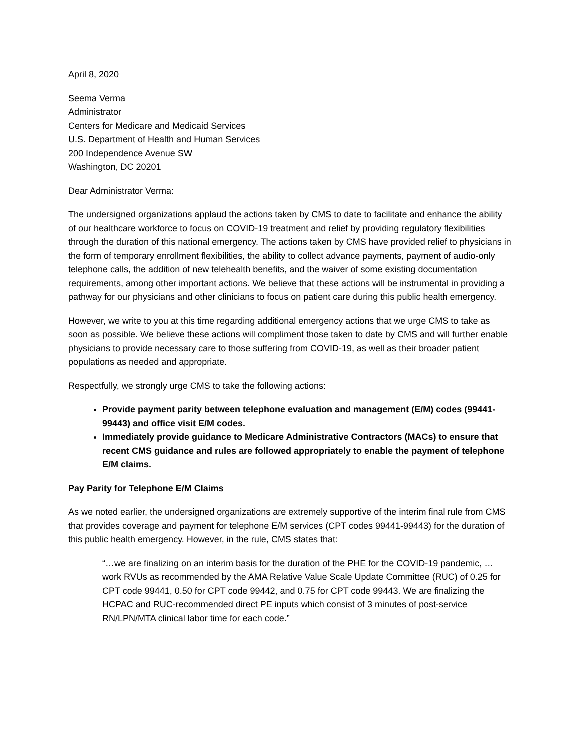April 8, 2020
Seema Verma
Administrator
Centers for Medicare and Medicaid Services
U.S. Department of Health and Human Services
200 Independence Avenue SW
Washington, DC 20201
Dear Administrator Verma:
The undersigned organizations applaud the actions taken by CMS to date to facilitate and enhance the ability of our healthcare workforce to focus on COVID-19 treatment and relief by providing regulatory flexibilities through the duration of this national emergency. The actions taken by CMS have provided relief to physicians in the form of temporary enrollment flexibilities, the ability to collect advance payments, payment of audio-only telephone calls, the addition of new telehealth benefits, and the waiver of some existing documentation requirements, among other important actions. We believe that these actions will be instrumental in providing a pathway for our physicians and other clinicians to focus on patient care during this public health emergency.
However, we write to you at this time regarding additional emergency actions that we urge CMS to take as soon as possible. We believe these actions will compliment those taken to date by CMS and will further enable physicians to provide necessary care to those suffering from COVID-19, as well as their broader patient populations as needed and appropriate.
Respectfully, we strongly urge CMS to take the following actions:
Provide payment parity between telephone evaluation and management (E/M) codes (99441-99443) and office visit E/M codes.
Immediately provide guidance to Medicare Administrative Contractors (MACs) to ensure that recent CMS guidance and rules are followed appropriately to enable the payment of telephone E/M claims.
Pay Parity for Telephone E/M Claims
As we noted earlier, the undersigned organizations are extremely supportive of the interim final rule from CMS that provides coverage and payment for telephone E/M services (CPT codes 99441-99443) for the duration of this public health emergency. However, in the rule, CMS states that:
“…we are finalizing on an interim basis for the duration of the PHE for the COVID-19 pandemic, …work RVUs as recommended by the AMA Relative Value Scale Update Committee (RUC) of 0.25 for CPT code 99441, 0.50 for CPT code 99442, and 0.75 for CPT code 99443. We are finalizing the HCPAC and RUC-recommended direct PE inputs which consist of 3 minutes of post-service RN/LPN/MTA clinical labor time for each code.”